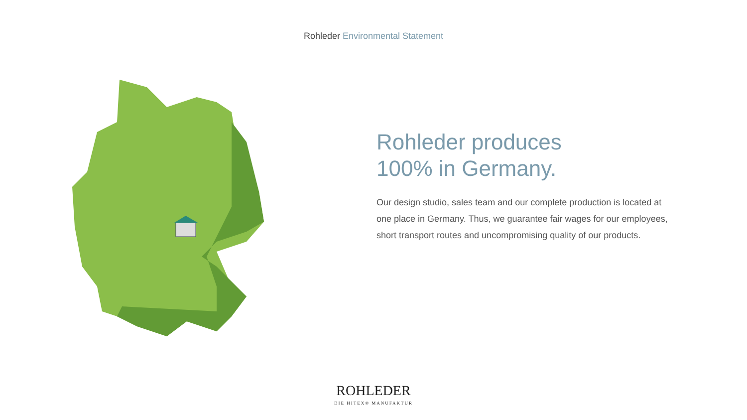Rohleder Environmental Statement
Rohleder produces
100% in Germany.
Our design studio, sales team and our complete production is located at one place in Germany. Thus, we guarantee fair wages for our employees, short transport routes and uncompromising quality of our products.
ROHLEDER
DIE HITEX® MANUFAKTUR